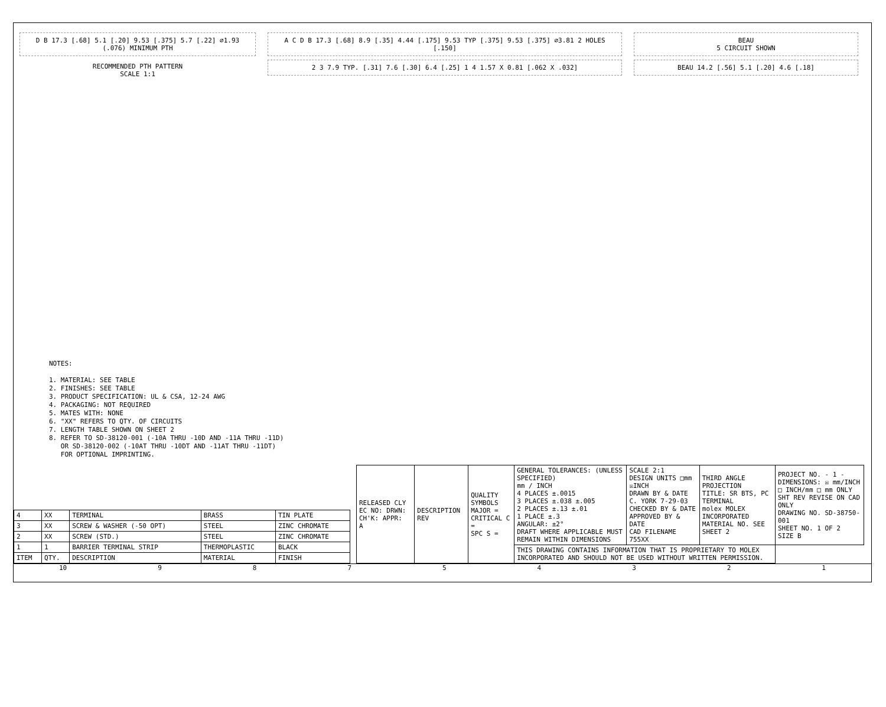D B 17.3 [.68] 5.1 [.20] 9.53 [.375] 5.7 [.22] ∅1.93 (.076) MINIMUM PTH
RECOMMENDED PTH PATTERN
SCALE 1:1
A C D B 17.3 [.68] 8.9 [.35] 4.44 [.175] 9.53 TYP [.375] 9.53 [.375] ∅3.81 2 HOLES [.150]
2 3 7.9 TYP. [.31] 7.6 [.30] 6.4 [.25] 1 4 1.57 X 0.81 [.062 X .032]
BEAU
5 CIRCUIT SHOWN
BEAU 14.2 [.56] 5.1 [.20] 4.6 [.18]
NOTES:
1. MATERIAL: SEE TABLE
2. FINISHES: SEE TABLE
3. PRODUCT SPECIFICATION: UL & CSA, 12-24 AWG
4. PACKAGING: NOT REQUIRED
5. MATES WITH: NONE
6. "XX" REFERS TO QTY. OF CIRCUITS
7. LENGTH TABLE SHOWN ON SHEET 2
8. REFER TO SD-38120-001 (-10A THRU -10D AND -11A THRU -11D)
OR SD-38120-002 (-10AT THRU -10DT AND -11AT THRU -11DT)
FOR OPTIONAL IMPRINTING.
| 4 | XX | TERMINAL | BRASS | TIN PLATE |
| 3 | XX | SCREW & WASHER (-50 OPT) | STEEL | ZINC CHROMATE |
| 2 | XX | SCREW (STD.) | STEEL | ZINC CHROMATE |
| 1 | 1 | BARRIER TERMINAL STRIP | THERMOPLASTIC | BLACK |
| ITEM | QTY. | DESCRIPTION | MATERIAL | FINISH |
| RELEASED CLY EC NO: DRWN: CH'K: APPR: A | DESCRIPTION REV | QUALITY SYMBOLS MAJOR = CRITICAL C = SPC S = | GENERAL TOLERANCES: (UNLESS SPECIFIED) mm / INCH 4 PLACES ±.0015 3 PLACES ±.038 ±.005 2 PLACES ±.13 ±.01 1 PLACE ±.3 ANGULAR: ±2° DRAFT WHERE APPLICABLE MUST REMAIN WITHIN DIMENSIONS | SCALE 2:1 DESIGN UNITS □mm ☒INCH DRAWN BY & DATE C. YORK 7-29-03 CHECKED BY & DATE APPROVED BY & DATE CAD FILENAME 755XX | THIRD ANGLE PROJECTION TITLE: SR BTS, PC TERMINAL molex MOLEX INCORPORATED MATERIAL NO. SEE SHEET 2 | PROJECT NO. - 1 - DIMENSIONS: ☒ mm/INCH □ INCH/mm □ mm ONLY SHT REV REVISE ON CAD ONLY DRAWING NO. SD-38750-001 SHEET NO. 1 OF 2 SIZE B |
| | | | THIS DRAWING CONTAINS INFORMATION THAT IS PROPRIETARY TO MOLEX INCORPORATED AND SHOULD NOT BE USED WITHOUT WRITTEN PERMISSION. | | | |
10 9 8 7 5 4 3 2 1